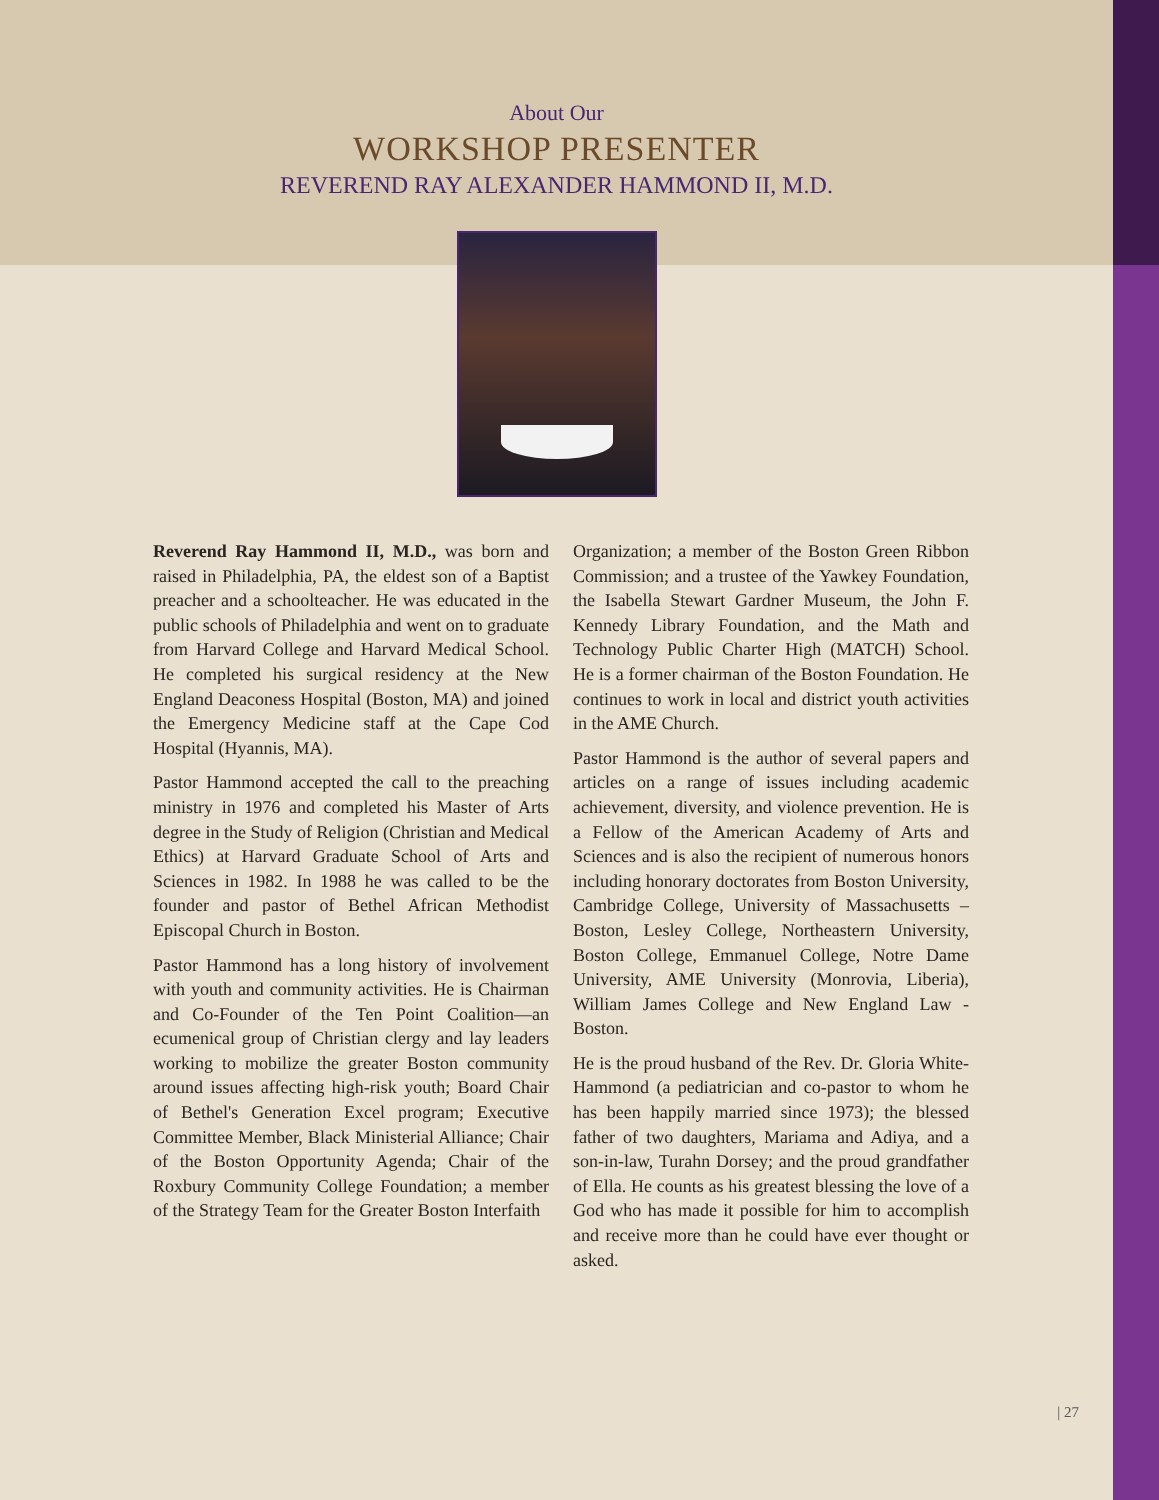About Our
WORKSHOP PRESENTER
REVEREND RAY ALEXANDER HAMMOND II, M.D.
Reverend Ray Hammond II, M.D., was born and raised in Philadelphia, PA, the eldest son of a Baptist preacher and a schoolteacher. He was educated in the public schools of Philadelphia and went on to graduate from Harvard College and Harvard Medical School. He completed his surgical residency at the New England Deaconess Hospital (Boston, MA) and joined the Emergency Medicine staff at the Cape Cod Hospital (Hyannis, MA).
Pastor Hammond accepted the call to the preaching ministry in 1976 and completed his Master of Arts degree in the Study of Religion (Christian and Medical Ethics) at Harvard Graduate School of Arts and Sciences in 1982. In 1988 he was called to be the founder and pastor of Bethel African Methodist Episcopal Church in Boston.
Pastor Hammond has a long history of involvement with youth and community activities. He is Chairman and Co-Founder of the Ten Point Coalition—an ecumenical group of Christian clergy and lay leaders working to mobilize the greater Boston community around issues affecting high-risk youth; Board Chair of Bethel's Generation Excel program; Executive Committee Member, Black Ministerial Alliance; Chair of the Boston Opportunity Agenda; Chair of the Roxbury Community College Foundation; a member of the Strategy Team for the Greater Boston Interfaith
Organization; a member of the Boston Green Ribbon Commission; and a trustee of the Yawkey Foundation, the Isabella Stewart Gardner Museum, the John F. Kennedy Library Foundation, and the Math and Technology Public Charter High (MATCH) School. He is a former chairman of the Boston Foundation. He continues to work in local and district youth activities in the AME Church.
Pastor Hammond is the author of several papers and articles on a range of issues including academic achievement, diversity, and violence prevention. He is a Fellow of the American Academy of Arts and Sciences and is also the recipient of numerous honors including honorary doctorates from Boston University, Cambridge College, University of Massachusetts – Boston, Lesley College, Northeastern University, Boston College, Emmanuel College, Notre Dame University, AME University (Monrovia, Liberia), William James College and New England Law - Boston.
He is the proud husband of the Rev. Dr. Gloria White-Hammond (a pediatrician and co-pastor to whom he has been happily married since 1973); the blessed father of two daughters, Mariama and Adiya, and a son-in-law, Turahn Dorsey; and the proud grandfather of Ella. He counts as his greatest blessing the love of a God who has made it possible for him to accomplish and receive more than he could have ever thought or asked.
| 27